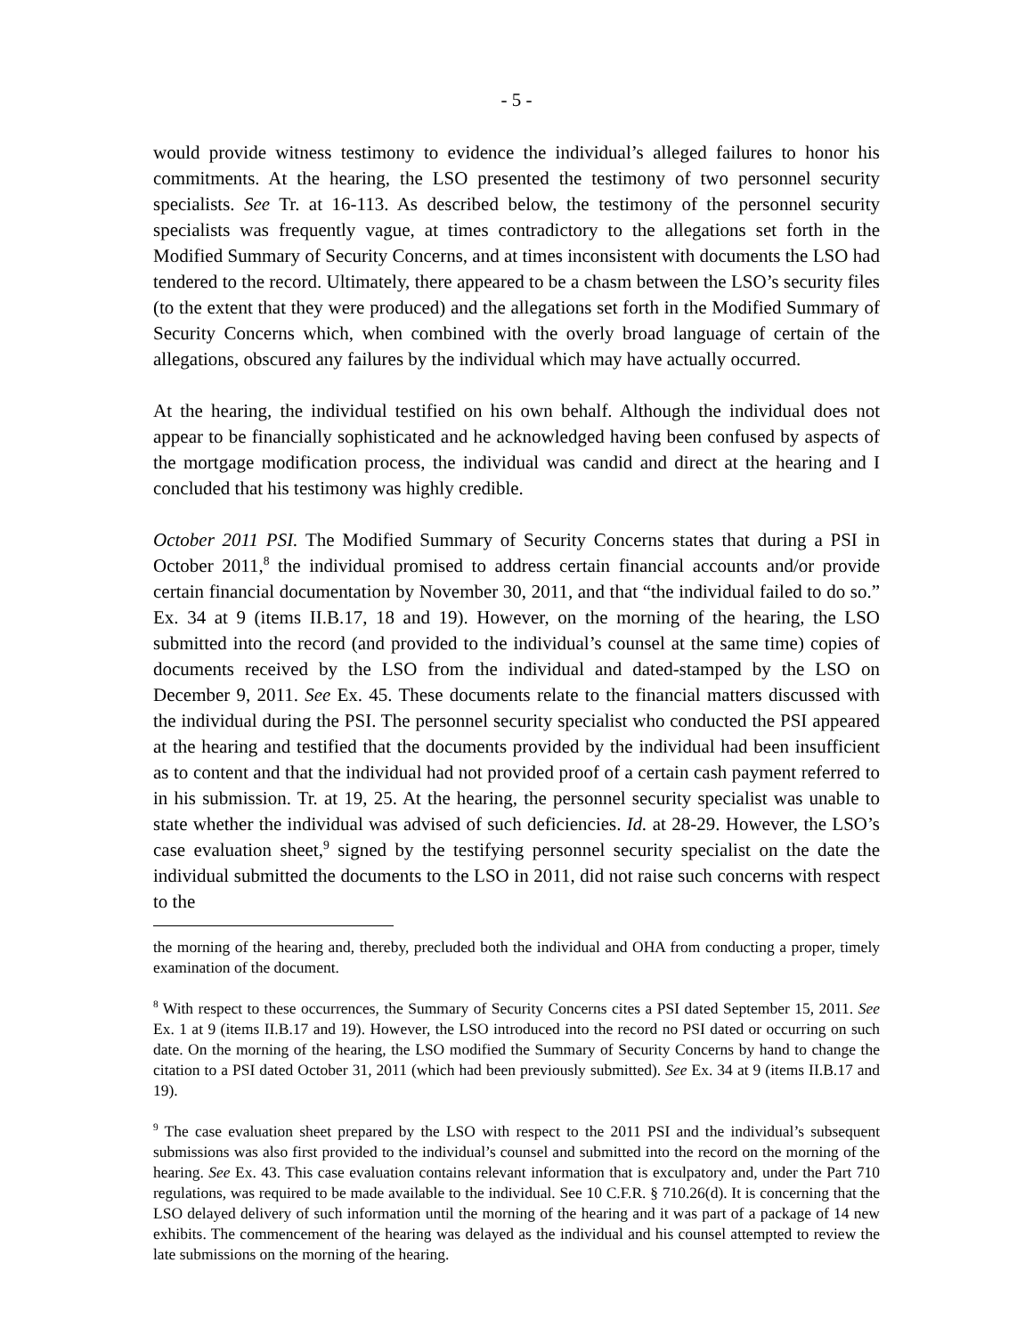- 5 -
would provide witness testimony to evidence the individual’s alleged failures to honor his commitments. At the hearing, the LSO presented the testimony of two personnel security specialists. See Tr. at 16-113. As described below, the testimony of the personnel security specialists was frequently vague, at times contradictory to the allegations set forth in the Modified Summary of Security Concerns, and at times inconsistent with documents the LSO had tendered to the record. Ultimately, there appeared to be a chasm between the LSO’s security files (to the extent that they were produced) and the allegations set forth in the Modified Summary of Security Concerns which, when combined with the overly broad language of certain of the allegations, obscured any failures by the individual which may have actually occurred.
At the hearing, the individual testified on his own behalf. Although the individual does not appear to be financially sophisticated and he acknowledged having been confused by aspects of the mortgage modification process, the individual was candid and direct at the hearing and I concluded that his testimony was highly credible.
October 2011 PSI. The Modified Summary of Security Concerns states that during a PSI in October 2011,<sup>8</sup> the individual promised to address certain financial accounts and/or provide certain financial documentation by November 30, 2011, and that “the individual failed to do so.” Ex. 34 at 9 (items II.B.17, 18 and 19). However, on the morning of the hearing, the LSO submitted into the record (and provided to the individual’s counsel at the same time) copies of documents received by the LSO from the individual and dated-stamped by the LSO on December 9, 2011. See Ex. 45. These documents relate to the financial matters discussed with the individual during the PSI. The personnel security specialist who conducted the PSI appeared at the hearing and testified that the documents provided by the individual had been insufficient as to content and that the individual had not provided proof of a certain cash payment referred to in his submission. Tr. at 19, 25. At the hearing, the personnel security specialist was unable to state whether the individual was advised of such deficiencies. Id. at 28-29. However, the LSO’s case evaluation sheet,<sup>9</sup> signed by the testifying personnel security specialist on the date the individual submitted the documents to the LSO in 2011, did not raise such concerns with respect to the
the morning of the hearing and, thereby, precluded both the individual and OHA from conducting a proper, timely examination of the document.
<sup>8</sup> With respect to these occurrences, the Summary of Security Concerns cites a PSI dated September 15, 2011. See Ex. 1 at 9 (items II.B.17 and 19). However, the LSO introduced into the record no PSI dated or occurring on such date. On the morning of the hearing, the LSO modified the Summary of Security Concerns by hand to change the citation to a PSI dated October 31, 2011 (which had been previously submitted). See Ex. 34 at 9 (items II.B.17 and 19).
<sup>9</sup> The case evaluation sheet prepared by the LSO with respect to the 2011 PSI and the individual’s subsequent submissions was also first provided to the individual’s counsel and submitted into the record on the morning of the hearing. See Ex. 43. This case evaluation contains relevant information that is exculpatory and, under the Part 710 regulations, was required to be made available to the individual. See 10 C.F.R. § 710.26(d). It is concerning that the LSO delayed delivery of such information until the morning of the hearing and it was part of a package of 14 new exhibits. The commencement of the hearing was delayed as the individual and his counsel attempted to review the late submissions on the morning of the hearing.